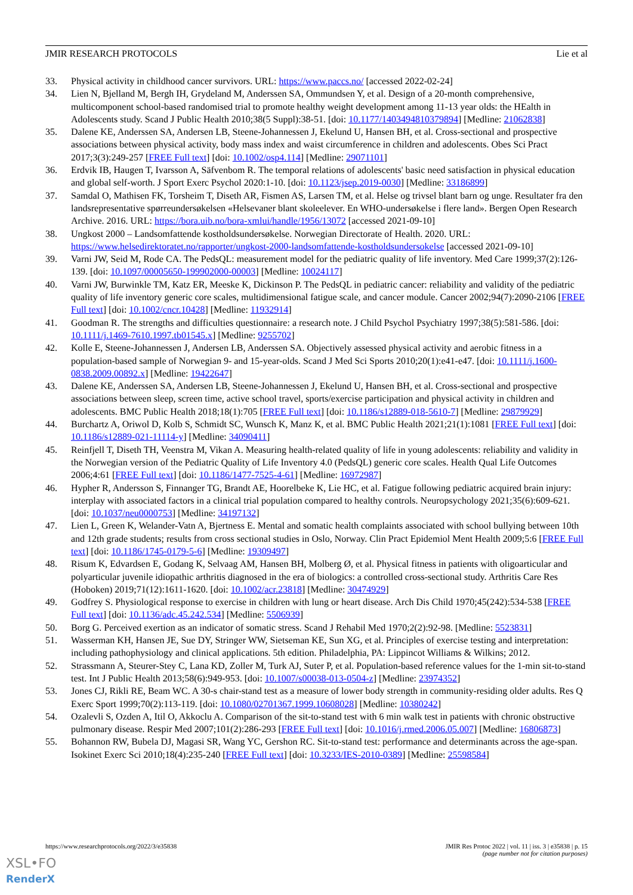JMIR RESEARCH PROTOCOLS Lie et al
33. Physical activity in childhood cancer survivors. URL: https://www.paccs.no/ [accessed 2022-02-24]
34. Lien N, Bjelland M, Bergh IH, Grydeland M, Anderssen SA, Ommundsen Y, et al. Design of a 20-month comprehensive, multicomponent school-based randomised trial to promote healthy weight development among 11-13 year olds: the HEalth in Adolescents study. Scand J Public Health 2010;38(5 Suppl):38-51. [doi: 10.1177/1403494810379894] [Medline: 21062838]
35. Dalene KE, Anderssen SA, Andersen LB, Steene-Johannessen J, Ekelund U, Hansen BH, et al. Cross-sectional and prospective associations between physical activity, body mass index and waist circumference in children and adolescents. Obes Sci Pract 2017;3(3):249-257 [FREE Full text] [doi: 10.1002/osp4.114] [Medline: 29071101]
36. Erdvik IB, Haugen T, Ivarsson A, Säfvenbom R. The temporal relations of adolescents' basic need satisfaction in physical education and global self-worth. J Sport Exerc Psychol 2020:1-10. [doi: 10.1123/jsep.2019-0030] [Medline: 33186899]
37. Samdal O, Mathisen FK, Torsheim T, Diseth AR, Fismen AS, Larsen TM, et al. Helse og trivsel blant barn og unge. Resultater fra den landsrepresentative spørreundersøkelsen «Helsevaner blant skoleelever. En WHO-undersøkelse i flere land». Bergen Open Research Archive. 2016. URL: https://bora.uib.no/bora-xmlui/handle/1956/13072 [accessed 2021-09-10]
38. Ungkost 2000 – Landsomfattende kostholdsundersøkelse. Norwegian Directorate of Health. 2020. URL: https://www.helsedirektoratet.no/rapporter/ungkost-2000-landsomfattende-kostholdsundersokelse [accessed 2021-09-10]
39. Varni JW, Seid M, Rode CA. The PedsQL: measurement model for the pediatric quality of life inventory. Med Care 1999;37(2):126-139. [doi: 10.1097/00005650-199902000-00003] [Medline: 10024117]
40. Varni JW, Burwinkle TM, Katz ER, Meeske K, Dickinson P. The PedsQL in pediatric cancer: reliability and validity of the pediatric quality of life inventory generic core scales, multidimensional fatigue scale, and cancer module. Cancer 2002;94(7):2090-2106 [FREE Full text] [doi: 10.1002/cncr.10428] [Medline: 11932914]
41. Goodman R. The strengths and difficulties questionnaire: a research note. J Child Psychol Psychiatry 1997;38(5):581-586. [doi: 10.1111/j.1469-7610.1997.tb01545.x] [Medline: 9255702]
42. Kolle E, Steene-Johannessen J, Andersen LB, Anderssen SA. Objectively assessed physical activity and aerobic fitness in a population-based sample of Norwegian 9- and 15-year-olds. Scand J Med Sci Sports 2010;20(1):e41-e47. [doi: 10.1111/j.1600-0838.2009.00892.x] [Medline: 19422647]
43. Dalene KE, Anderssen SA, Andersen LB, Steene-Johannessen J, Ekelund U, Hansen BH, et al. Cross-sectional and prospective associations between sleep, screen time, active school travel, sports/exercise participation and physical activity in children and adolescents. BMC Public Health 2018;18(1):705 [FREE Full text] [doi: 10.1186/s12889-018-5610-7] [Medline: 29879929]
44. Burchartz A, Oriwol D, Kolb S, Schmidt SC, Wunsch K, Manz K, et al. BMC Public Health 2021;21(1):1081 [FREE Full text] [doi: 10.1186/s12889-021-11114-y] [Medline: 34090411]
45. Reinfjell T, Diseth TH, Veenstra M, Vikan A. Measuring health-related quality of life in young adolescents: reliability and validity in the Norwegian version of the Pediatric Quality of Life Inventory 4.0 (PedsQL) generic core scales. Health Qual Life Outcomes 2006;4:61 [FREE Full text] [doi: 10.1186/1477-7525-4-61] [Medline: 16972987]
46. Hypher R, Andersson S, Finnanger TG, Brandt AE, Hoorelbeke K, Lie HC, et al. Fatigue following pediatric acquired brain injury: interplay with associated factors in a clinical trial population compared to healthy controls. Neuropsychology 2021;35(6):609-621. [doi: 10.1037/neu0000753] [Medline: 34197132]
47. Lien L, Green K, Welander-Vatn A, Bjertness E. Mental and somatic health complaints associated with school bullying between 10th and 12th grade students; results from cross sectional studies in Oslo, Norway. Clin Pract Epidemiol Ment Health 2009;5:6 [FREE Full text] [doi: 10.1186/1745-0179-5-6] [Medline: 19309497]
48. Risum K, Edvardsen E, Godang K, Selvaag AM, Hansen BH, Molberg Ø, et al. Physical fitness in patients with oligoarticular and polyarticular juvenile idiopathic arthritis diagnosed in the era of biologics: a controlled cross-sectional study. Arthritis Care Res (Hoboken) 2019;71(12):1611-1620. [doi: 10.1002/acr.23818] [Medline: 30474929]
49. Godfrey S. Physiological response to exercise in children with lung or heart disease. Arch Dis Child 1970;45(242):534-538 [FREE Full text] [doi: 10.1136/adc.45.242.534] [Medline: 5506939]
50. Borg G. Perceived exertion as an indicator of somatic stress. Scand J Rehabil Med 1970;2(2):92-98. [Medline: 5523831]
51. Wasserman KH, Hansen JE, Sue DY, Stringer WW, Sietseman KE, Sun XG, et al. Principles of exercise testing and interpretation: including pathophysiology and clinical applications. 5th edition. Philadelphia, PA: Lippincot Williams & Wilkins; 2012.
52. Strassmann A, Steurer-Stey C, Lana KD, Zoller M, Turk AJ, Suter P, et al. Population-based reference values for the 1-min sit-to-stand test. Int J Public Health 2013;58(6):949-953. [doi: 10.1007/s00038-013-0504-z] [Medline: 23974352]
53. Jones CJ, Rikli RE, Beam WC. A 30-s chair-stand test as a measure of lower body strength in community-residing older adults. Res Q Exerc Sport 1999;70(2):113-119. [doi: 10.1080/02701367.1999.10608028] [Medline: 10380242]
54. Ozalevli S, Ozden A, Itil O, Akkoclu A. Comparison of the sit-to-stand test with 6 min walk test in patients with chronic obstructive pulmonary disease. Respir Med 2007;101(2):286-293 [FREE Full text] [doi: 10.1016/j.rmed.2006.05.007] [Medline: 16806873]
55. Bohannon RW, Bubela DJ, Magasi SR, Wang YC, Gershon RC. Sit-to-stand test: performance and determinants across the age-span. Isokinet Exerc Sci 2010;18(4):235-240 [FREE Full text] [doi: 10.3233/IES-2010-0389] [Medline: 25598584]
https://www.researchprotocols.org/2022/3/e35838 JMIR Res Protoc 2022 | vol. 11 | iss. 3 | e35838 | p. 15
(page number not for citation purposes)
XSL•FO
RenderX